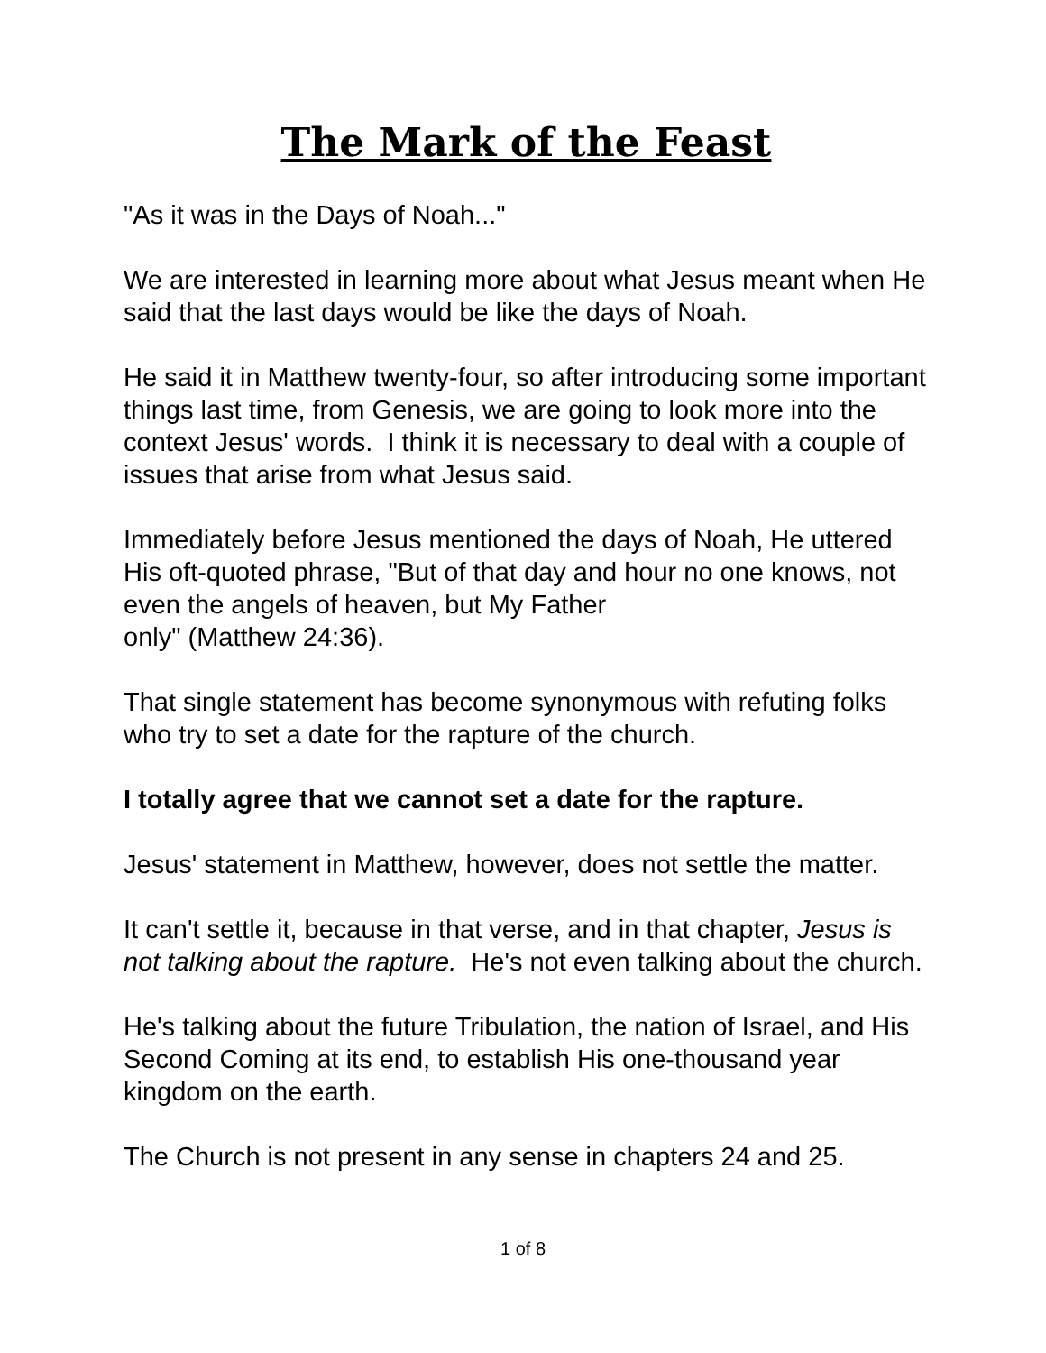The Mark of the Feast
"As it was in the Days of Noah..."
We are interested in learning more about what Jesus meant when He said that the last days would be like the days of Noah.
He said it in Matthew twenty-four, so after introducing some important things last time, from Genesis, we are going to look more into the context Jesus' words. I think it is necessary to deal with a couple of issues that arise from what Jesus said.
Immediately before Jesus mentioned the days of Noah, He uttered His oft-quoted phrase, "But of that day and hour no one knows, not even the angels of heaven, but My Father
only" (Matthew 24:36).
That single statement has become synonymous with refuting folks who try to set a date for the rapture of the church.
I totally agree that we cannot set a date for the rapture.
Jesus' statement in Matthew, however, does not settle the matter.
It can't settle it, because in that verse, and in that chapter, Jesus is not talking about the rapture. He's not even talking about the church.
He's talking about the future Tribulation, the nation of Israel, and His Second Coming at its end, to establish His one-thousand year kingdom on the earth.
The Church is not present in any sense in chapters 24 and 25.
1 of 8